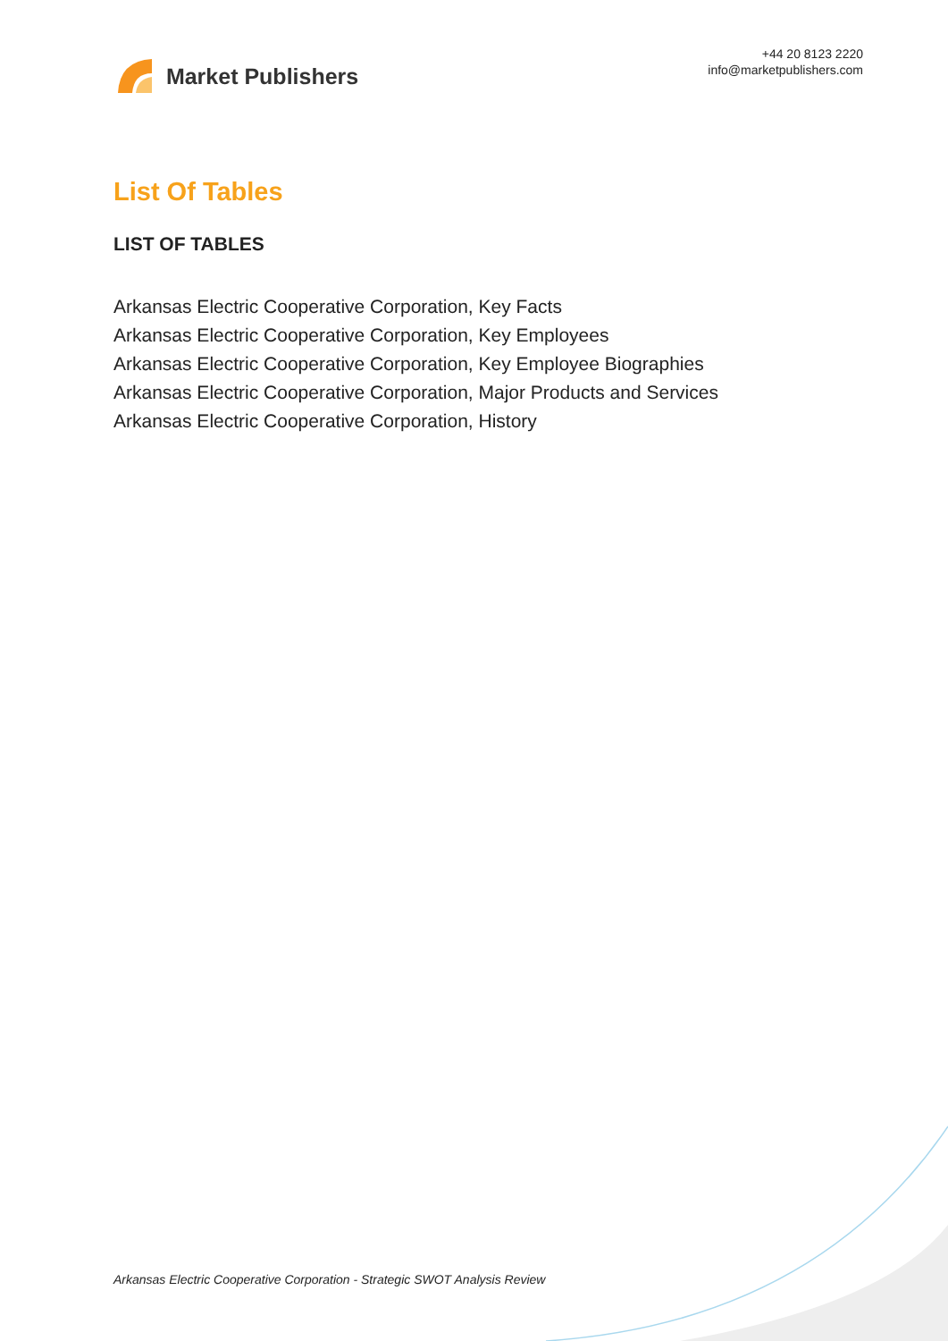Market Publishers
+44 20 8123 2220
info@marketpublishers.com
List Of Tables
LIST OF TABLES
Arkansas Electric Cooperative Corporation, Key Facts
Arkansas Electric Cooperative Corporation, Key Employees
Arkansas Electric Cooperative Corporation, Key Employee Biographies
Arkansas Electric Cooperative Corporation, Major Products and Services
Arkansas Electric Cooperative Corporation, History
Arkansas Electric Cooperative Corporation - Strategic SWOT Analysis Review